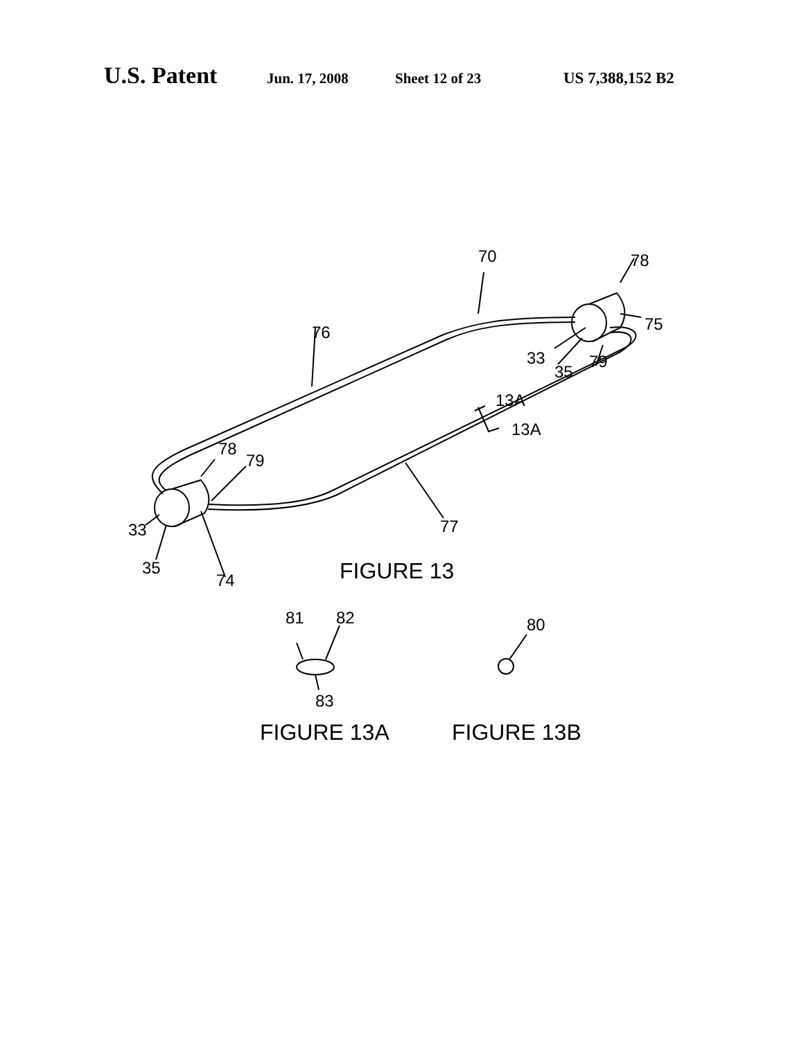U.S. Patent Jun. 17, 2008 Sheet 12 of 23 US 7,388,152 B2
70
78
75
76
33
35
79
13A
13A
78
79
33
77
35
74
FIGURE 13
81
82
80
83
FIGURE 13A
FIGURE 13B